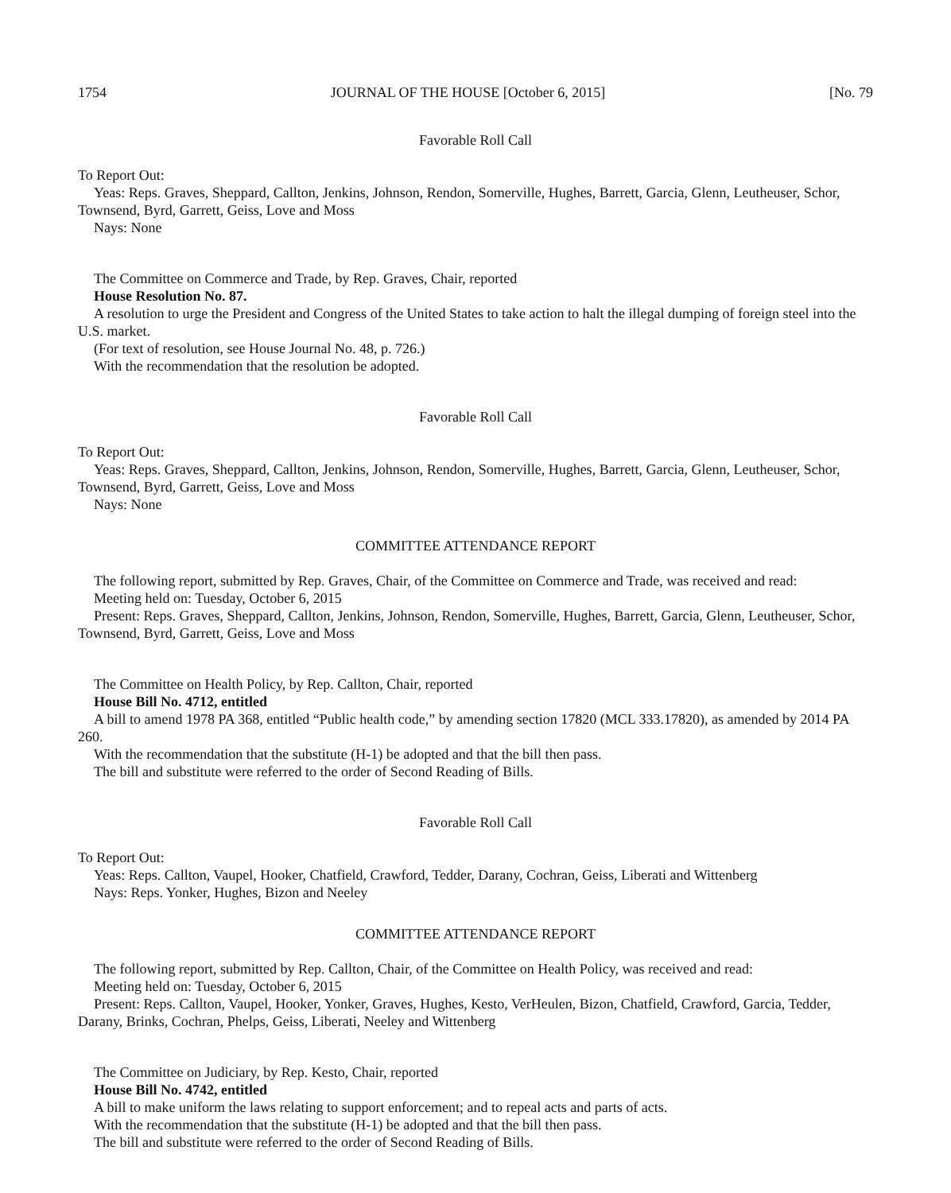1754 JOURNAL OF THE HOUSE [October 6, 2015] [No. 79
Favorable Roll Call
To Report Out:
Yeas: Reps. Graves, Sheppard, Callton, Jenkins, Johnson, Rendon, Somerville, Hughes, Barrett, Garcia, Glenn, Leutheuser, Schor, Townsend, Byrd, Garrett, Geiss, Love and Moss
Nays: None
The Committee on Commerce and Trade, by Rep. Graves, Chair, reported
House Resolution No. 87.
A resolution to urge the President and Congress of the United States to take action to halt the illegal dumping of foreign steel into the U.S. market.
(For text of resolution, see House Journal No. 48, p. 726.)
With the recommendation that the resolution be adopted.
Favorable Roll Call
To Report Out:
Yeas: Reps. Graves, Sheppard, Callton, Jenkins, Johnson, Rendon, Somerville, Hughes, Barrett, Garcia, Glenn, Leutheuser, Schor, Townsend, Byrd, Garrett, Geiss, Love and Moss
Nays: None
COMMITTEE ATTENDANCE REPORT
The following report, submitted by Rep. Graves, Chair, of the Committee on Commerce and Trade, was received and read:
Meeting held on: Tuesday, October 6, 2015
Present: Reps. Graves, Sheppard, Callton, Jenkins, Johnson, Rendon, Somerville, Hughes, Barrett, Garcia, Glenn, Leutheuser, Schor, Townsend, Byrd, Garrett, Geiss, Love and Moss
The Committee on Health Policy, by Rep. Callton, Chair, reported
House Bill No. 4712, entitled
A bill to amend 1978 PA 368, entitled “Public health code,” by amending section 17820 (MCL 333.17820), as amended by 2014 PA 260.
With the recommendation that the substitute (H-1) be adopted and that the bill then pass.
The bill and substitute were referred to the order of Second Reading of Bills.
Favorable Roll Call
To Report Out:
Yeas: Reps. Callton, Vaupel, Hooker, Chatfield, Crawford, Tedder, Darany, Cochran, Geiss, Liberati and Wittenberg
Nays: Reps. Yonker, Hughes, Bizon and Neeley
COMMITTEE ATTENDANCE REPORT
The following report, submitted by Rep. Callton, Chair, of the Committee on Health Policy, was received and read:
Meeting held on: Tuesday, October 6, 2015
Present: Reps. Callton, Vaupel, Hooker, Yonker, Graves, Hughes, Kesto, VerHeulen, Bizon, Chatfield, Crawford, Garcia, Tedder, Darany, Brinks, Cochran, Phelps, Geiss, Liberati, Neeley and Wittenberg
The Committee on Judiciary, by Rep. Kesto, Chair, reported
House Bill No. 4742, entitled
A bill to make uniform the laws relating to support enforcement; and to repeal acts and parts of acts.
With the recommendation that the substitute (H-1) be adopted and that the bill then pass.
The bill and substitute were referred to the order of Second Reading of Bills.